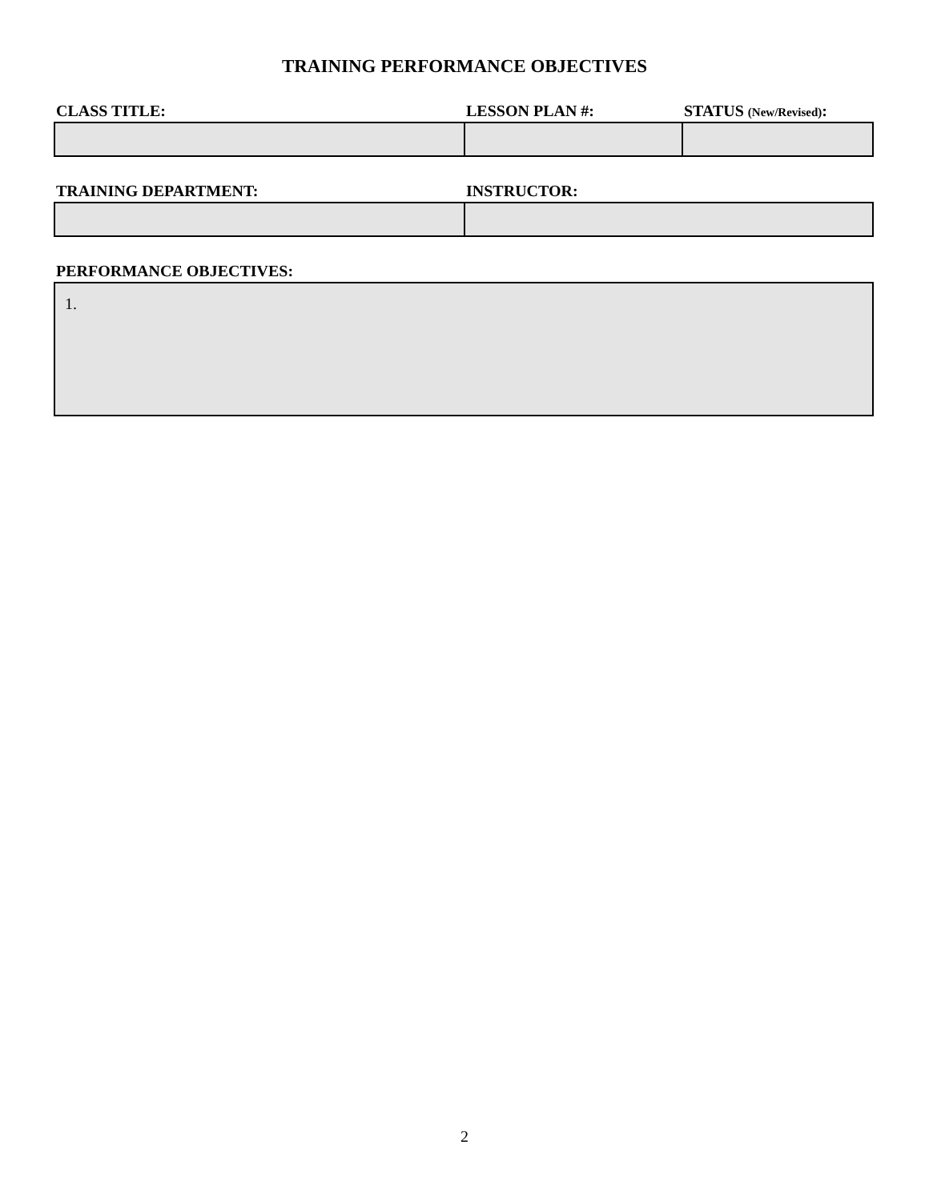TRAINING PERFORMANCE OBJECTIVES
| CLASS TITLE: | LESSON PLAN #: | STATUS (New/Revised) : |
| --- | --- | --- |
| TRAINING DEPARTMENT: | INSTRUCTOR: |
| --- | --- |
| PERFORMANCE OBJECTIVES: |
| --- |
| 1. |
2